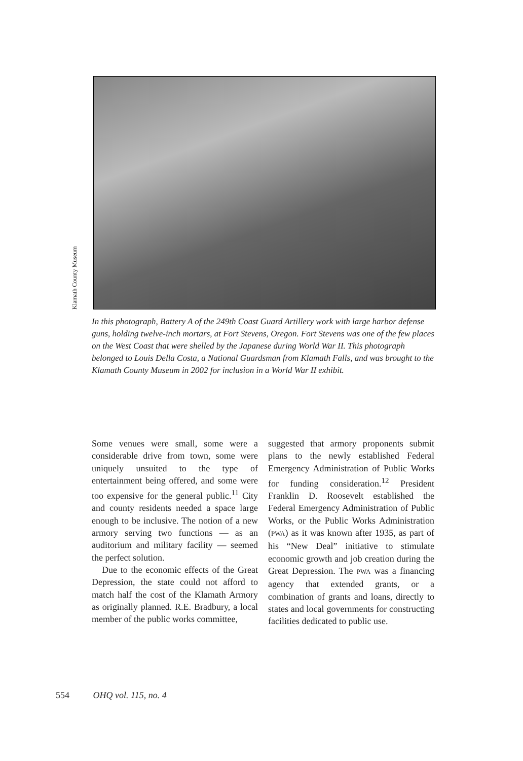Klamath County Museum
In this photograph, Battery A of the 249th Coast Guard Artillery work with large harbor defense guns, holding twelve-inch mortars, at Fort Stevens, Oregon. Fort Stevens was one of the few places on the West Coast that were shelled by the Japanese during World War II. This photograph belonged to Louis Della Costa, a National Guardsman from Klamath Falls, and was brought to the Klamath County Museum in 2002 for inclusion in a World War II exhibit.
Some venues were small, some were a considerable drive from town, some were uniquely unsuited to the type of entertainment being offered, and some were too expensive for the general public.<sup>11</sup> City and county residents needed a space large enough to be inclusive. The notion of a new armory serving two functions — as an auditorium and military facility — seemed the perfect solution.
Due to the economic effects of the Great Depression, the state could not afford to match half the cost of the Klamath Armory as originally planned. R.E. Bradbury, a local member of the public works committee,
suggested that armory proponents submit plans to the newly established Federal Emergency Administration of Public Works for funding consideration.<sup>12</sup> President Franklin D. Roosevelt established the Federal Emergency Administration of Public Works, or the Public Works Administration (PWA) as it was known after 1935, as part of his “New Deal” initiative to stimulate economic growth and job creation during the Great Depression. The PWA was a financing agency that extended grants, or a combination of grants and loans, directly to states and local governments for constructing facilities dedicated to public use.
554 OHQ vol. 115, no. 4